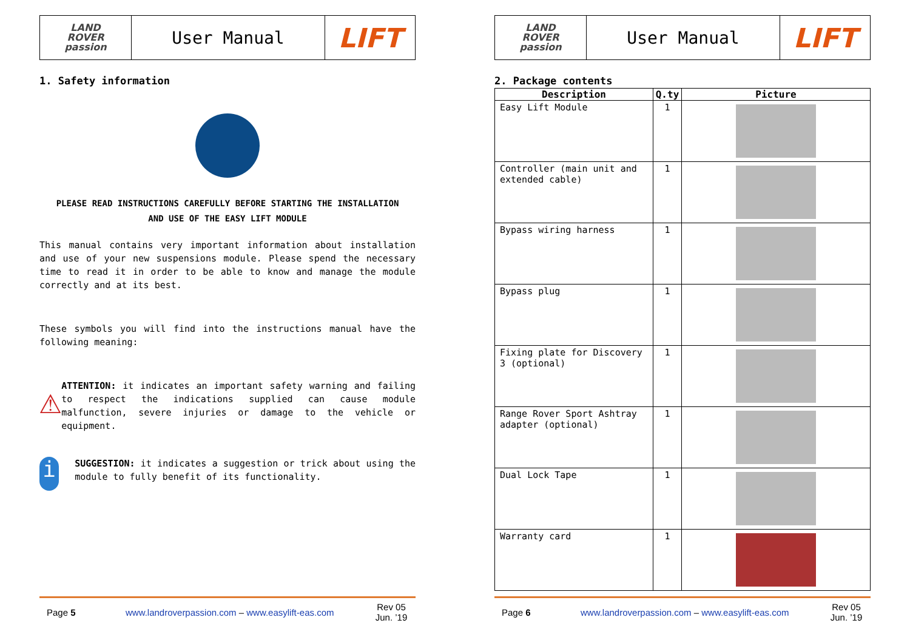LAND
ROVER
passion
User Manual
LIFT
1. Safety information
PLEASE READ INSTRUCTIONS CAREFULLY BEFORE STARTING THE INSTALLATION
AND USE OF THE EASY LIFT MODULE
This manual contains very important information about installation and use of your new suspensions module. Please spend the necessary time to read it in order to be able to know and manage the module correctly and at its best.
These symbols you will find into the instructions manual have the following meaning:
⚠
ATTENTION: it indicates an important safety warning and failing to respect the indications supplied can cause module malfunction, severe injuries or damage to the vehicle or equipment.
i
SUGGESTION: it indicates a suggestion or trick about using the module to fully benefit of its functionality.
Page 5 www.landroverpassion.com – www.easylift-eas.com Rev 05
Jun. ’19
LAND
ROVER
passion
User Manual
LIFT
2. Package contents
| Description | Q.ty | Picture |
| --- | --- | --- |
| Easy Lift Module | 1 | |
| Controller (main unit and extended cable) | 1 | |
| Bypass wiring harness | 1 | |
| Bypass plug | 1 | |
| Fixing plate for Discovery 3 (optional) | 1 | |
| Range Rover Sport Ashtray adapter (optional) | 1 | |
| Dual Lock Tape | 1 | |
| Warranty card | 1 | |
Page 6 www.landroverpassion.com – www.easylift-eas.com Rev 05
Jun. ’19